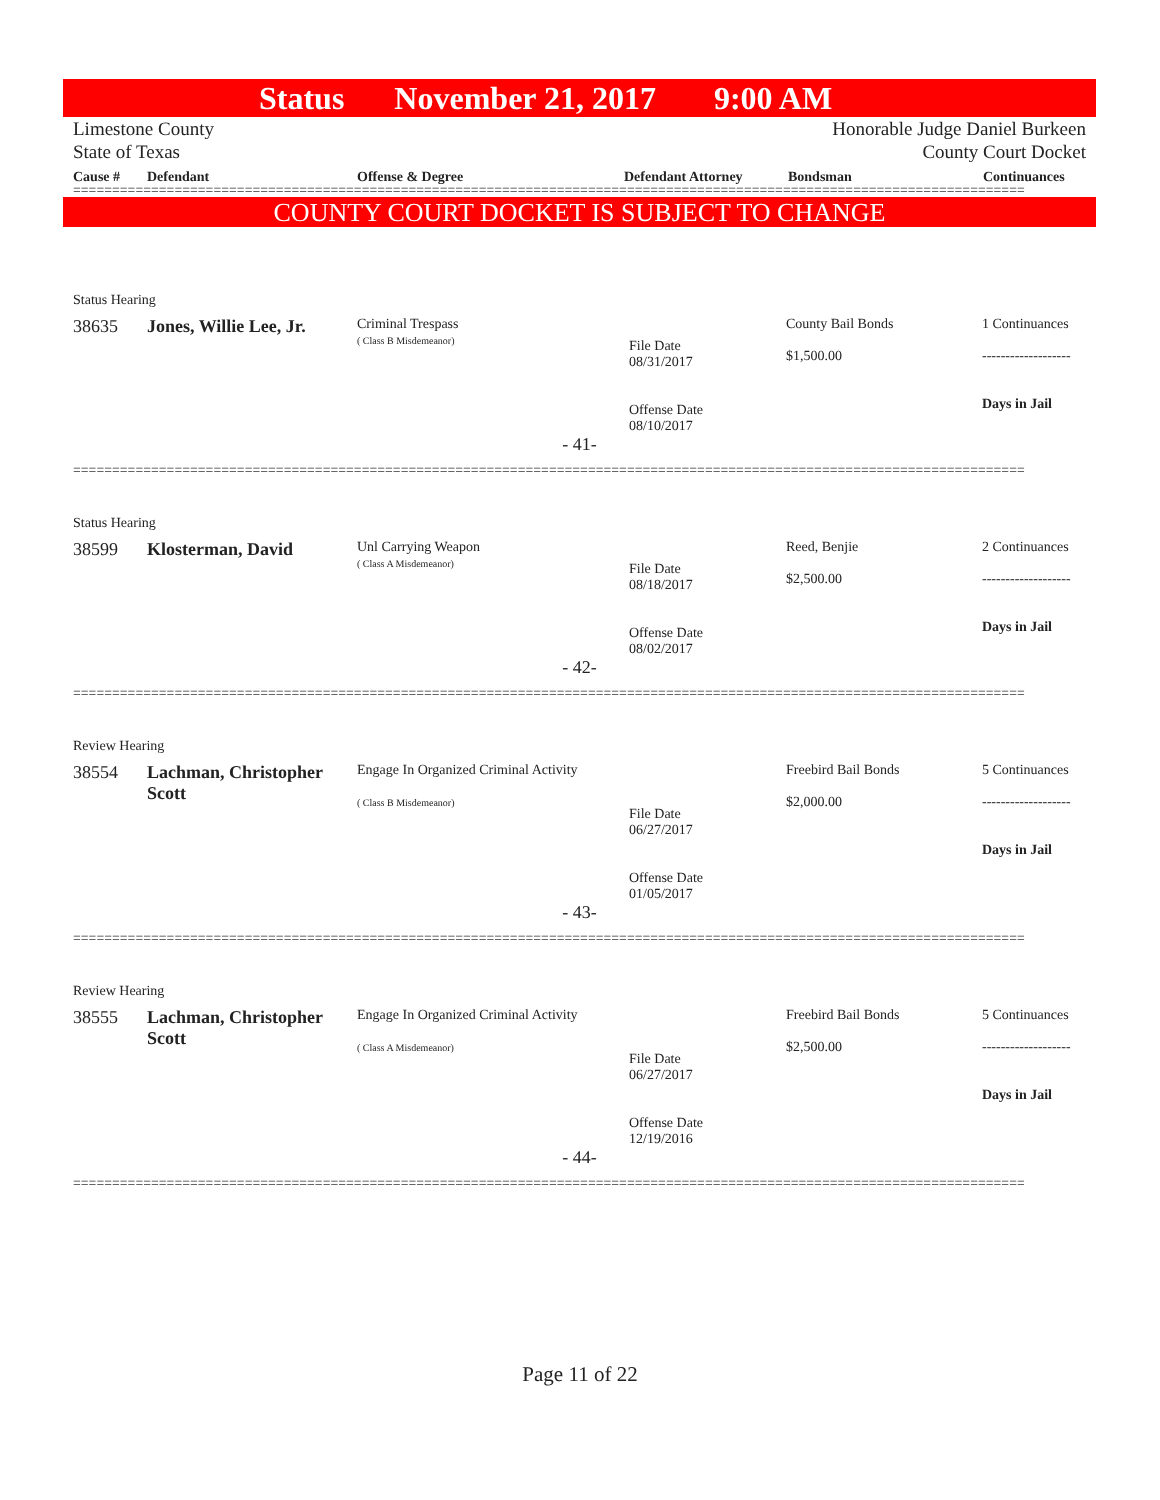Status November 21, 2017 9:00 AM
Limestone County Honorable Judge Daniel Burkeen
State of Texas County Court Docket
Cause # Defendant Offense & Degree Defendant Attorney Bondsman Continuances
==========================================================================================================================
COUNTY COURT DOCKET IS SUBJECT TO CHANGE
Status Hearing
| 38635 | Jones, Willie Lee, Jr. | Criminal Trespass ( Class B Misdemeanor) | File Date 08/31/2017 Offense Date 08/10/2017 | County Bail Bonds $1,500.00 | 1 Continuances ------------------- Days in Jail |
- 41-
==========================================================================================================================
Status Hearing
| 38599 | Klosterman, David | Unl Carrying Weapon ( Class A Misdemeanor) | File Date 08/18/2017 Offense Date 08/02/2017 | Reed, Benjie $2,500.00 | 2 Continuances ------------------- Days in Jail |
- 42-
==========================================================================================================================
Review Hearing
| 38554 | Lachman, Christopher Scott | Engage In Organized Criminal Activity ( Class B Misdemeanor) | File Date 06/27/2017 Offense Date 01/05/2017 | Freebird Bail Bonds $2,000.00 | 5 Continuances ------------------- Days in Jail |
- 43-
==========================================================================================================================
Review Hearing
| 38555 | Lachman, Christopher Scott | Engage In Organized Criminal Activity ( Class A Misdemeanor) | File Date 06/27/2017 Offense Date 12/19/2016 | Freebird Bail Bonds $2,500.00 | 5 Continuances ------------------- Days in Jail |
- 44-
==========================================================================================================================
Page 11 of 22